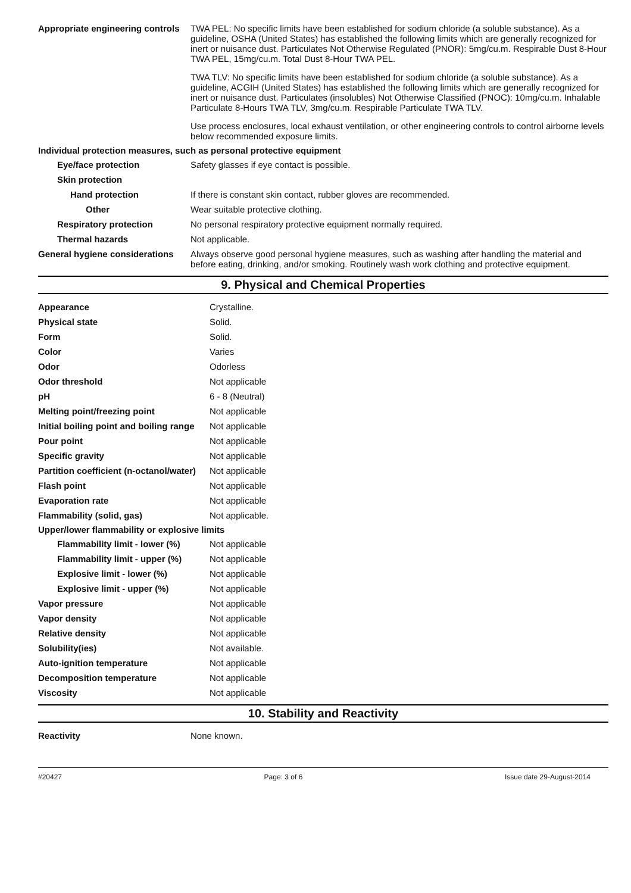| Appropriate engineering controls | TWA PEL: No specific limits have been established for sodium chloride (a soluble substance). As a guideline, OSHA (United States) has established the following limits which are generally recognized for inert or nuisance dust. Particulates Not Otherwise Regulated (PNOR): 5mg/cu.m. Respirable Dust 8-Hour TWA PEL, 15mg/cu.m. Total Dust 8-Hour TWA PEL. TWA TLV: No specific limits have been established for sodium chloride (a soluble substance). As a guideline, ACGIH (United States) has established the following limits which are generally recognized for inert or nuisance dust. Particulates (insolubles) Not Otherwise Classified (PNOC): 10mg/cu.m. Inhalable Particulate 8-Hours TWA TLV, 3mg/cu.m. Respirable Particulate TWA TLV. Use process enclosures, local exhaust ventilation, or other engineering controls to control airborne levels below recommended exposure limits. |
| Individual protection measures, such as personal protective equipment | |
| Eye/face protection | Safety glasses if eye contact is possible. |
| Skin protection | |
| Hand protection | If there is constant skin contact, rubber gloves are recommended. |
| Other | Wear suitable protective clothing. |
| Respiratory protection | No personal respiratory protective equipment normally required. |
| Thermal hazards | Not applicable. |
| General hygiene considerations | Always observe good personal hygiene measures, such as washing after handling the material and before eating, drinking, and/or smoking. Routinely wash work clothing and protective equipment. |
9. Physical and Chemical Properties
| Appearance | Crystalline. |
| Physical state | Solid. |
| Form | Solid. |
| Color | Varies |
| Odor | Odorless |
| Odor threshold | Not applicable |
| pH | 6 - 8 (Neutral) |
| Melting point/freezing point | Not applicable |
| Initial boiling point and boiling range | Not applicable |
| Pour point | Not applicable |
| Specific gravity | Not applicable |
| Partition coefficient (n-octanol/water) | Not applicable |
| Flash point | Not applicable |
| Evaporation rate | Not applicable |
| Flammability (solid, gas) | Not applicable. |
| Upper/lower flammability or explosive limits | |
| Flammability limit - lower (%) | Not applicable |
| Flammability limit - upper (%) | Not applicable |
| Explosive limit - lower (%) | Not applicable |
| Explosive limit - upper (%) | Not applicable |
| Vapor pressure | Not applicable |
| Vapor density | Not applicable |
| Relative density | Not applicable |
| Solubility(ies) | Not available. |
| Auto-ignition temperature | Not applicable |
| Decomposition temperature | Not applicable |
| Viscosity | Not applicable |
10. Stability and Reactivity
| Reactivity | None known. |
#20427 Page: 3 of 6 Issue date 29-August-2014